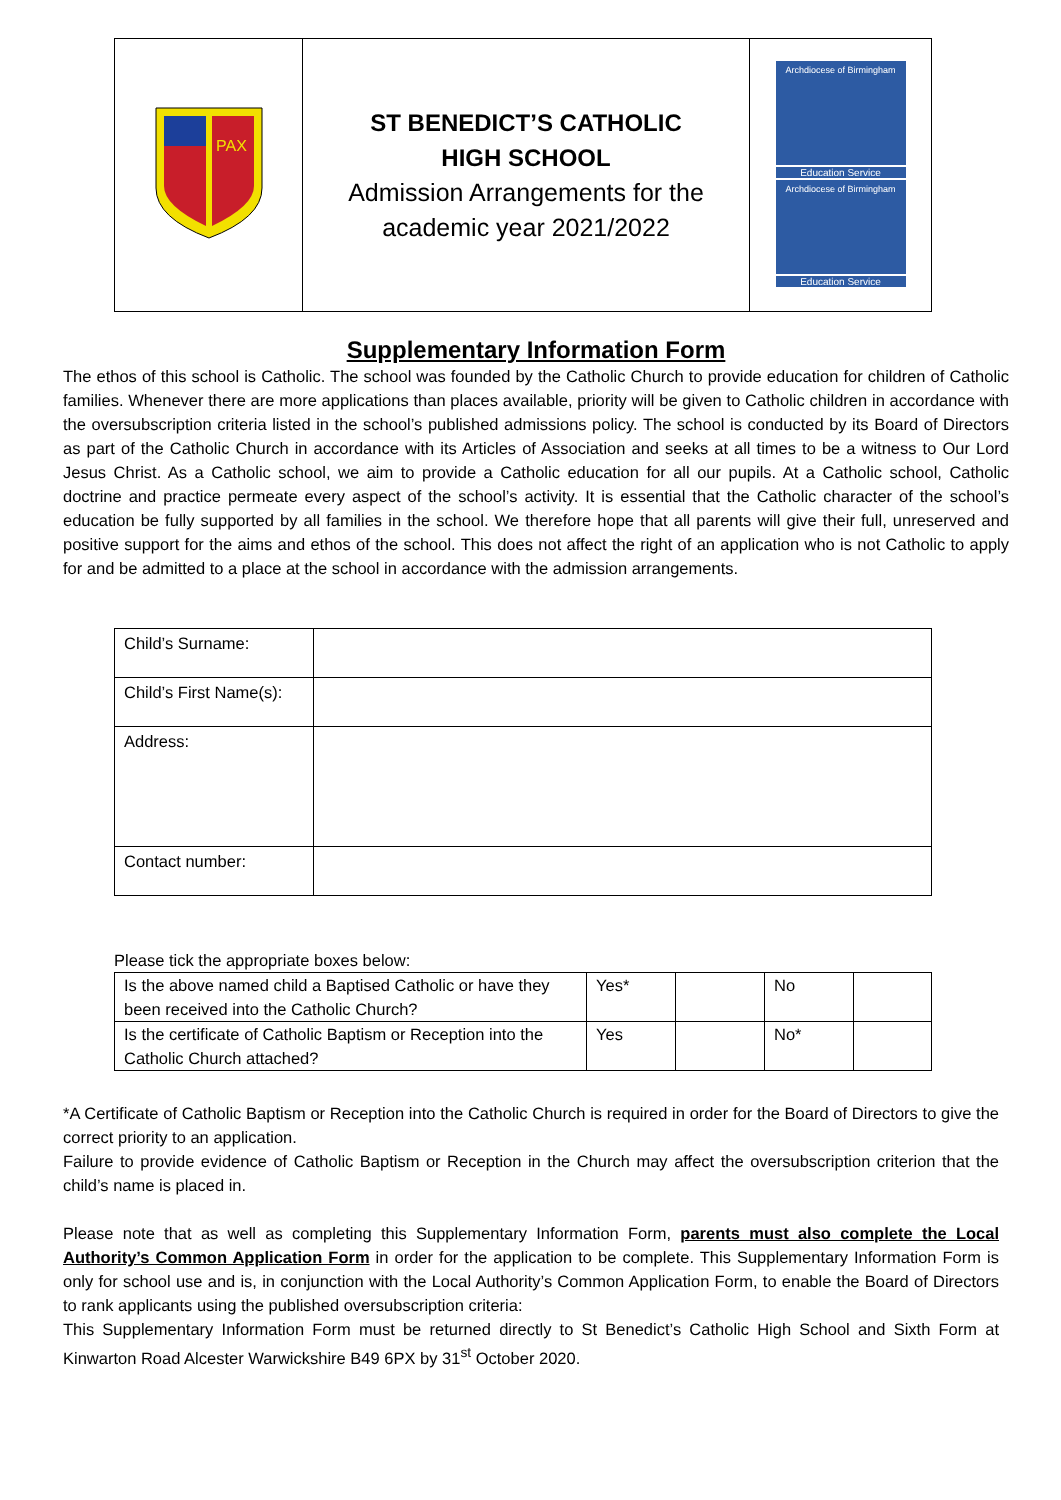| PAX | ST BENEDICT’S CATHOLIC HIGH SCHOOL Admission Arrangements for the academic year 2021/2022 | Archdiocese of Birmingham Education Service Archdiocese of Birmingham Education Service |
Supplementary Information Form
The ethos of this school is Catholic. The school was founded by the Catholic Church to provide education for children of Catholic families. Whenever there are more applications than places available, priority will be given to Catholic children in accordance with the oversubscription criteria listed in the school’s published admissions policy. The school is conducted by its Board of Directors as part of the Catholic Church in accordance with its Articles of Association and seeks at all times to be a witness to Our Lord Jesus Christ. As a Catholic school, we aim to provide a Catholic education for all our pupils. At a Catholic school, Catholic doctrine and practice permeate every aspect of the school’s activity. It is essential that the Catholic character of the school’s education be fully supported by all families in the school. We therefore hope that all parents will give their full, unreserved and positive support for the aims and ethos of the school. This does not affect the right of an application who is not Catholic to apply for and be admitted to a place at the school in accordance with the admission arrangements.
| Child’s Surname: | |
| Child’s First Name(s): | |
| Address: | |
| Contact number: | |
Please tick the appropriate boxes below:
| Is the above named child a Baptised Catholic or have they been received into the Catholic Church? | Yes* | | No | |
| Is the certificate of Catholic Baptism or Reception into the Catholic Church attached? | Yes | | No* | |
*A Certificate of Catholic Baptism or Reception into the Catholic Church is required in order for the Board of Directors to give the correct priority to an application.
Failure to provide evidence of Catholic Baptism or Reception in the Church may affect the oversubscription criterion that the child’s name is placed in.
Please note that as well as completing this Supplementary Information Form, parents must also complete the Local Authority’s Common Application Form in order for the application to be complete. This Supplementary Information Form is only for school use and is, in conjunction with the Local Authority’s Common Application Form, to enable the Board of Directors to rank applicants using the published oversubscription criteria:
This Supplementary Information Form must be returned directly to St Benedict’s Catholic High School and Sixth Form at Kinwarton Road Alcester Warwickshire B49 6PX by 31<sup>st</sup> October 2020.